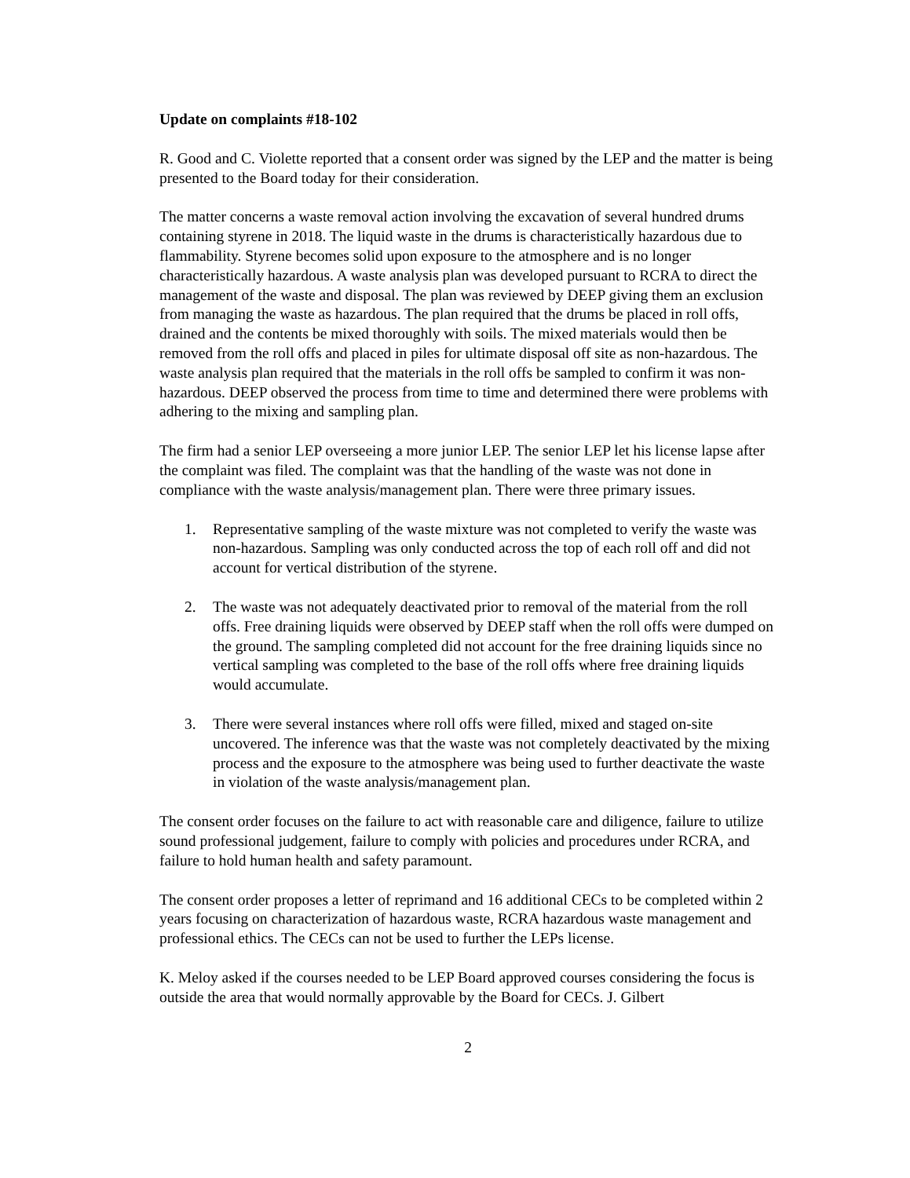Update on complaints #18-102
R. Good and C. Violette reported that a consent order was signed by the LEP and the matter is being presented to the Board today for their consideration.
The matter concerns a waste removal action involving the excavation of several hundred drums containing styrene in 2018. The liquid waste in the drums is characteristically hazardous due to flammability. Styrene becomes solid upon exposure to the atmosphere and is no longer characteristically hazardous. A waste analysis plan was developed pursuant to RCRA to direct the management of the waste and disposal. The plan was reviewed by DEEP giving them an exclusion from managing the waste as hazardous. The plan required that the drums be placed in roll offs, drained and the contents be mixed thoroughly with soils. The mixed materials would then be removed from the roll offs and placed in piles for ultimate disposal off site as non-hazardous. The waste analysis plan required that the materials in the roll offs be sampled to confirm it was non-hazardous. DEEP observed the process from time to time and determined there were problems with adhering to the mixing and sampling plan.
The firm had a senior LEP overseeing a more junior LEP. The senior LEP let his license lapse after the complaint was filed. The complaint was that the handling of the waste was not done in compliance with the waste analysis/management plan. There were three primary issues.
1. Representative sampling of the waste mixture was not completed to verify the waste was non-hazardous. Sampling was only conducted across the top of each roll off and did not account for vertical distribution of the styrene.
2. The waste was not adequately deactivated prior to removal of the material from the roll offs. Free draining liquids were observed by DEEP staff when the roll offs were dumped on the ground. The sampling completed did not account for the free draining liquids since no vertical sampling was completed to the base of the roll offs where free draining liquids would accumulate.
3. There were several instances where roll offs were filled, mixed and staged on-site uncovered. The inference was that the waste was not completely deactivated by the mixing process and the exposure to the atmosphere was being used to further deactivate the waste in violation of the waste analysis/management plan.
The consent order focuses on the failure to act with reasonable care and diligence, failure to utilize sound professional judgement, failure to comply with policies and procedures under RCRA, and failure to hold human health and safety paramount.
The consent order proposes a letter of reprimand and 16 additional CECs to be completed within 2 years focusing on characterization of hazardous waste, RCRA hazardous waste management and professional ethics. The CECs can not be used to further the LEPs license.
K. Meloy asked if the courses needed to be LEP Board approved courses considering the focus is outside the area that would normally approvable by the Board for CECs. J. Gilbert
2